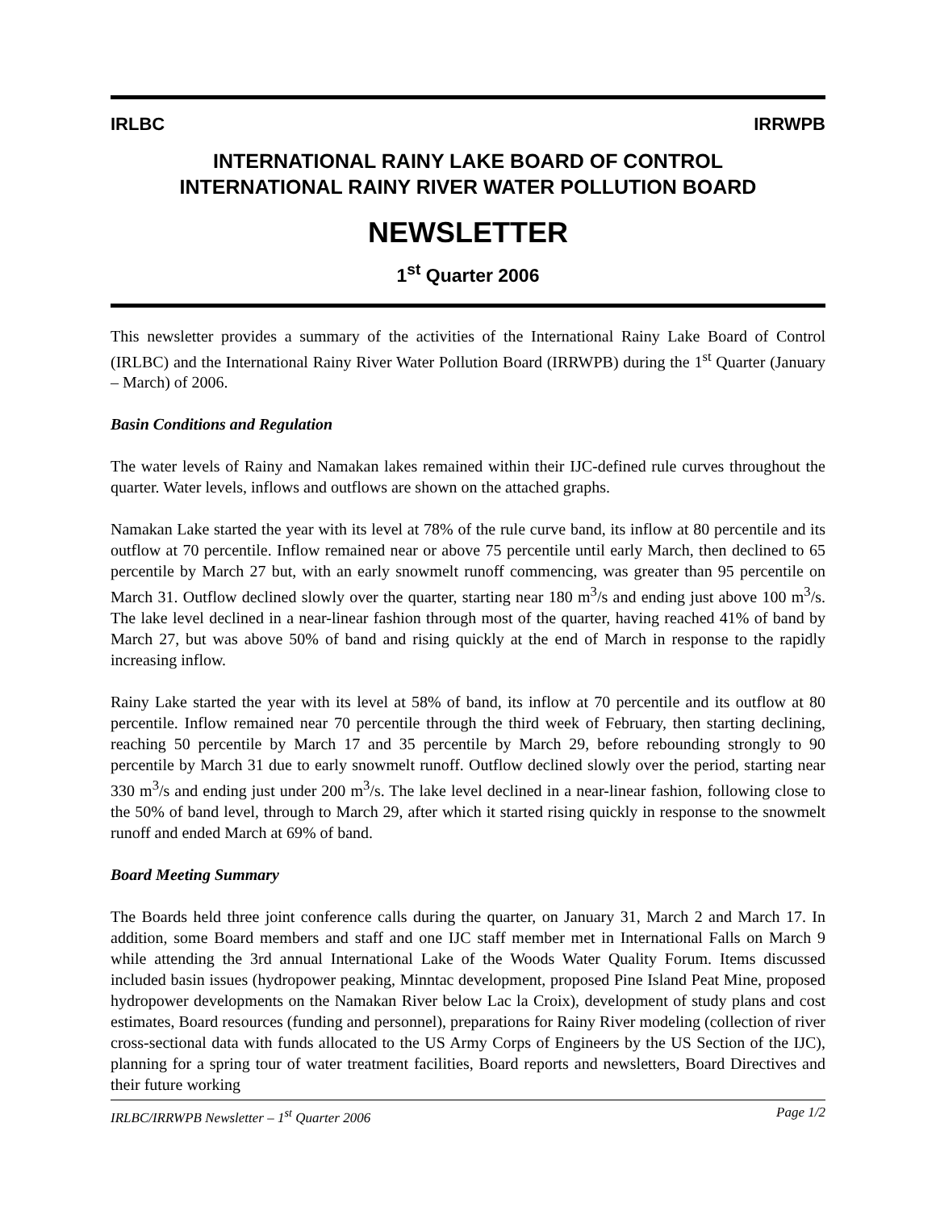IRLBC IRRWPB
INTERNATIONAL RAINY LAKE BOARD OF CONTROL
INTERNATIONAL RAINY RIVER WATER POLLUTION BOARD
NEWSLETTER
1<sup>st</sup> Quarter 2006
This newsletter provides a summary of the activities of the International Rainy Lake Board of Control (IRLBC) and the International Rainy River Water Pollution Board (IRRWPB) during the 1<sup>st</sup> Quarter (January – March) of 2006.
Basin Conditions and Regulation
The water levels of Rainy and Namakan lakes remained within their IJC-defined rule curves throughout the quarter. Water levels, inflows and outflows are shown on the attached graphs.
Namakan Lake started the year with its level at 78% of the rule curve band, its inflow at 80 percentile and its outflow at 70 percentile. Inflow remained near or above 75 percentile until early March, then declined to 65 percentile by March 27 but, with an early snowmelt runoff commencing, was greater than 95 percentile on March 31. Outflow declined slowly over the quarter, starting near 180 m<sup>3</sup>/s and ending just above 100 m<sup>3</sup>/s. The lake level declined in a near-linear fashion through most of the quarter, having reached 41% of band by March 27, but was above 50% of band and rising quickly at the end of March in response to the rapidly increasing inflow.
Rainy Lake started the year with its level at 58% of band, its inflow at 70 percentile and its outflow at 80 percentile. Inflow remained near 70 percentile through the third week of February, then starting declining, reaching 50 percentile by March 17 and 35 percentile by March 29, before rebounding strongly to 90 percentile by March 31 due to early snowmelt runoff. Outflow declined slowly over the period, starting near 330 m<sup>3</sup>/s and ending just under 200 m<sup>3</sup>/s. The lake level declined in a near-linear fashion, following close to the 50% of band level, through to March 29, after which it started rising quickly in response to the snowmelt runoff and ended March at 69% of band.
Board Meeting Summary
The Boards held three joint conference calls during the quarter, on January 31, March 2 and March 17. In addition, some Board members and staff and one IJC staff member met in International Falls on March 9 while attending the 3rd annual International Lake of the Woods Water Quality Forum. Items discussed included basin issues (hydropower peaking, Minntac development, proposed Pine Island Peat Mine, proposed hydropower developments on the Namakan River below Lac la Croix), development of study plans and cost estimates, Board resources (funding and personnel), preparations for Rainy River modeling (collection of river cross-sectional data with funds allocated to the US Army Corps of Engineers by the US Section of the IJC), planning for a spring tour of water treatment facilities, Board reports and newsletters, Board Directives and their future working
IRLBC/IRRWPB Newsletter – 1<sup>st</sup> Quarter 2006 Page 1/2